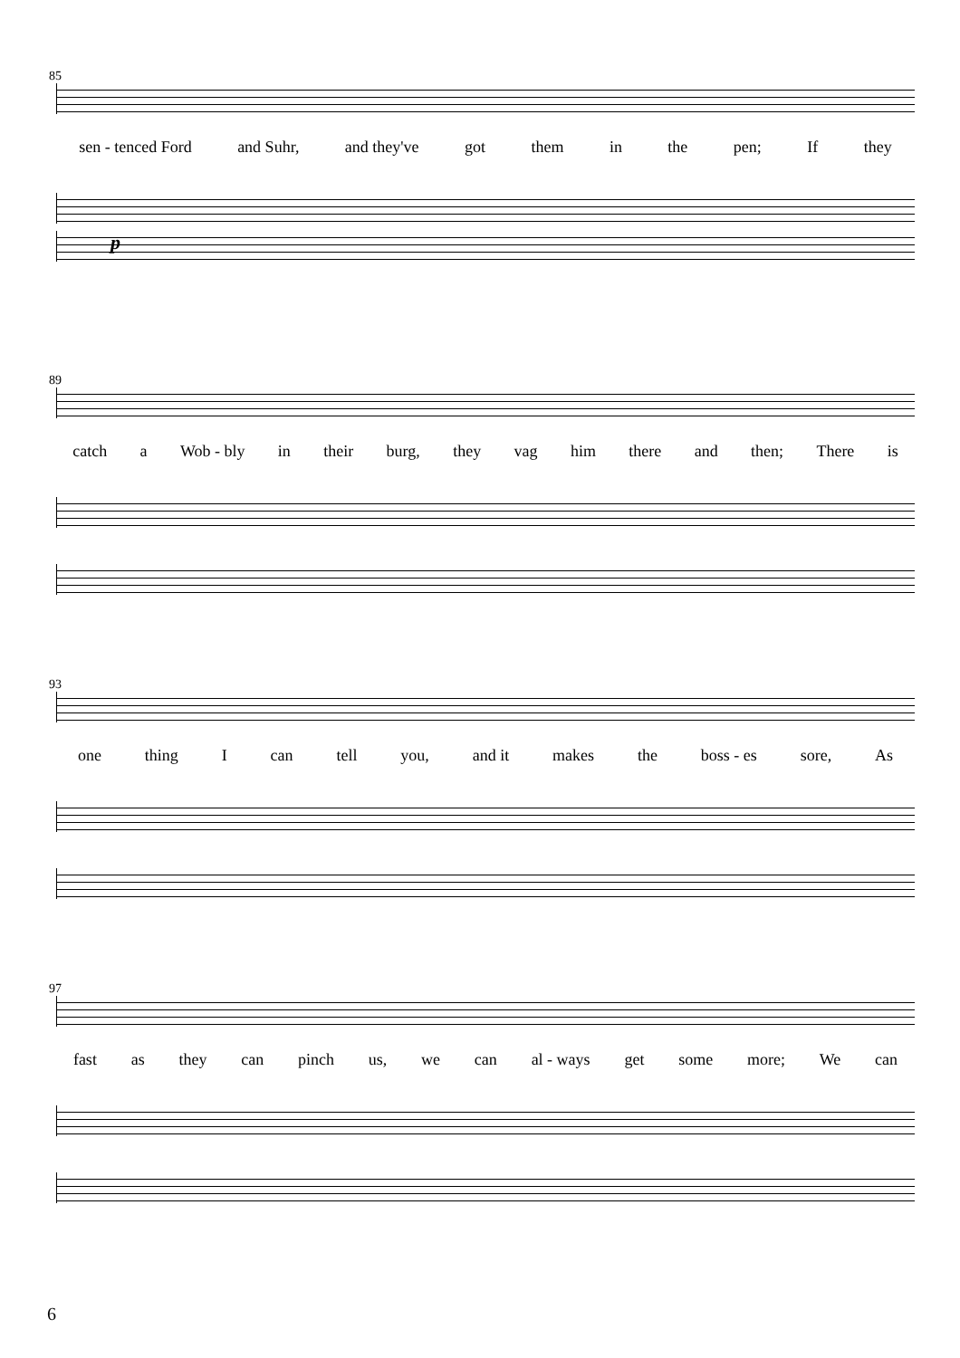85
sen - tenced Ford and Suhr, and they've got them in the pen; If they
p
89
catch a Wob - bly in their burg, they vag him there and then; There is
93
one thing I can tell you, and it makes the boss - es sore, As
97
fast as they can pinch us, we can al - ways get some more; We can
6